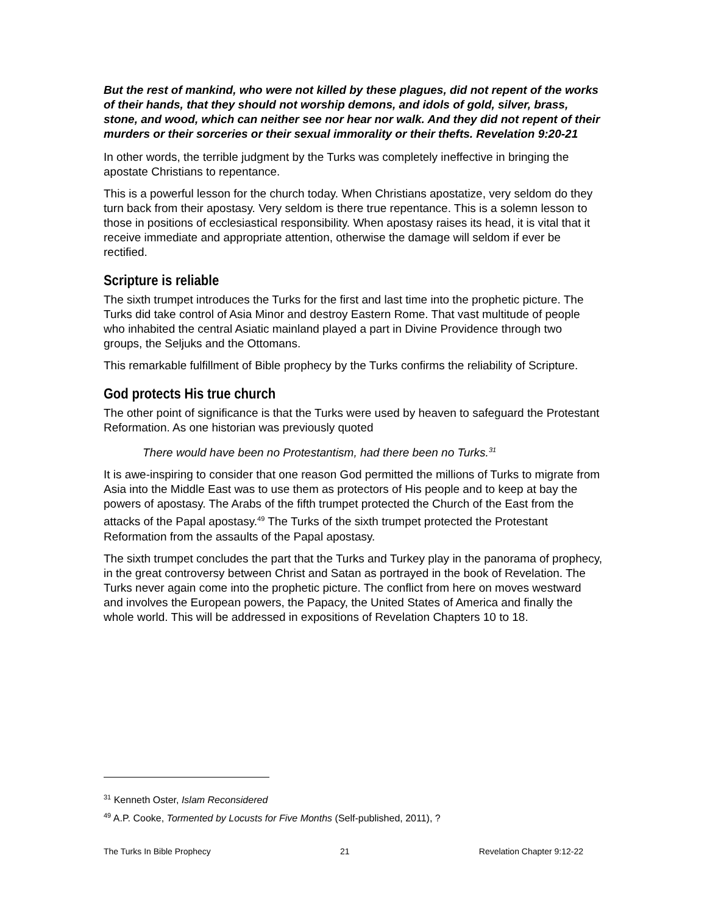But the rest of mankind, who were not killed by these plagues, did not repent of the works of their hands, that they should not worship demons, and idols of gold, silver, brass, stone, and wood, which can neither see nor hear nor walk. And they did not repent of their murders or their sorceries or their sexual immorality or their thefts. Revelation 9:20-21
In other words, the terrible judgment by the Turks was completely ineffective in bringing the apostate Christians to repentance.
This is a powerful lesson for the church today. When Christians apostatize, very seldom do they turn back from their apostasy. Very seldom is there true repentance. This is a solemn lesson to those in positions of ecclesiastical responsibility. When apostasy raises its head, it is vital that it receive immediate and appropriate attention, otherwise the damage will seldom if ever be rectified.
Scripture is reliable
The sixth trumpet introduces the Turks for the first and last time into the prophetic picture. The Turks did take control of Asia Minor and destroy Eastern Rome. That vast multitude of people who inhabited the central Asiatic mainland played a part in Divine Providence through two groups, the Seljuks and the Ottomans.
This remarkable fulfillment of Bible prophecy by the Turks confirms the reliability of Scripture.
God protects His true church
The other point of significance is that the Turks were used by heaven to safeguard the Protestant Reformation. As one historian was previously quoted
There would have been no Protestantism, had there been no Turks.<sup>31</sup>
It is awe-inspiring to consider that one reason God permitted the millions of Turks to migrate from Asia into the Middle East was to use them as protectors of His people and to keep at bay the powers of apostasy. The Arabs of the fifth trumpet protected the Church of the East from the attacks of the Papal apostasy.<sup>49</sup> The Turks of the sixth trumpet protected the Protestant Reformation from the assaults of the Papal apostasy.
The sixth trumpet concludes the part that the Turks and Turkey play in the panorama of prophecy, in the great controversy between Christ and Satan as portrayed in the book of Revelation. The Turks never again come into the prophetic picture. The conflict from here on moves westward and involves the European powers, the Papacy, the United States of America and finally the whole world. This will be addressed in expositions of Revelation Chapters 10 to 18.
<sup>31</sup> Kenneth Oster, Islam Reconsidered
<sup>49</sup> A.P. Cooke, Tormented by Locusts for Five Months (Self-published, 2011), ?
The Turks In Bible Prophecy 21 Revelation Chapter 9:12-22